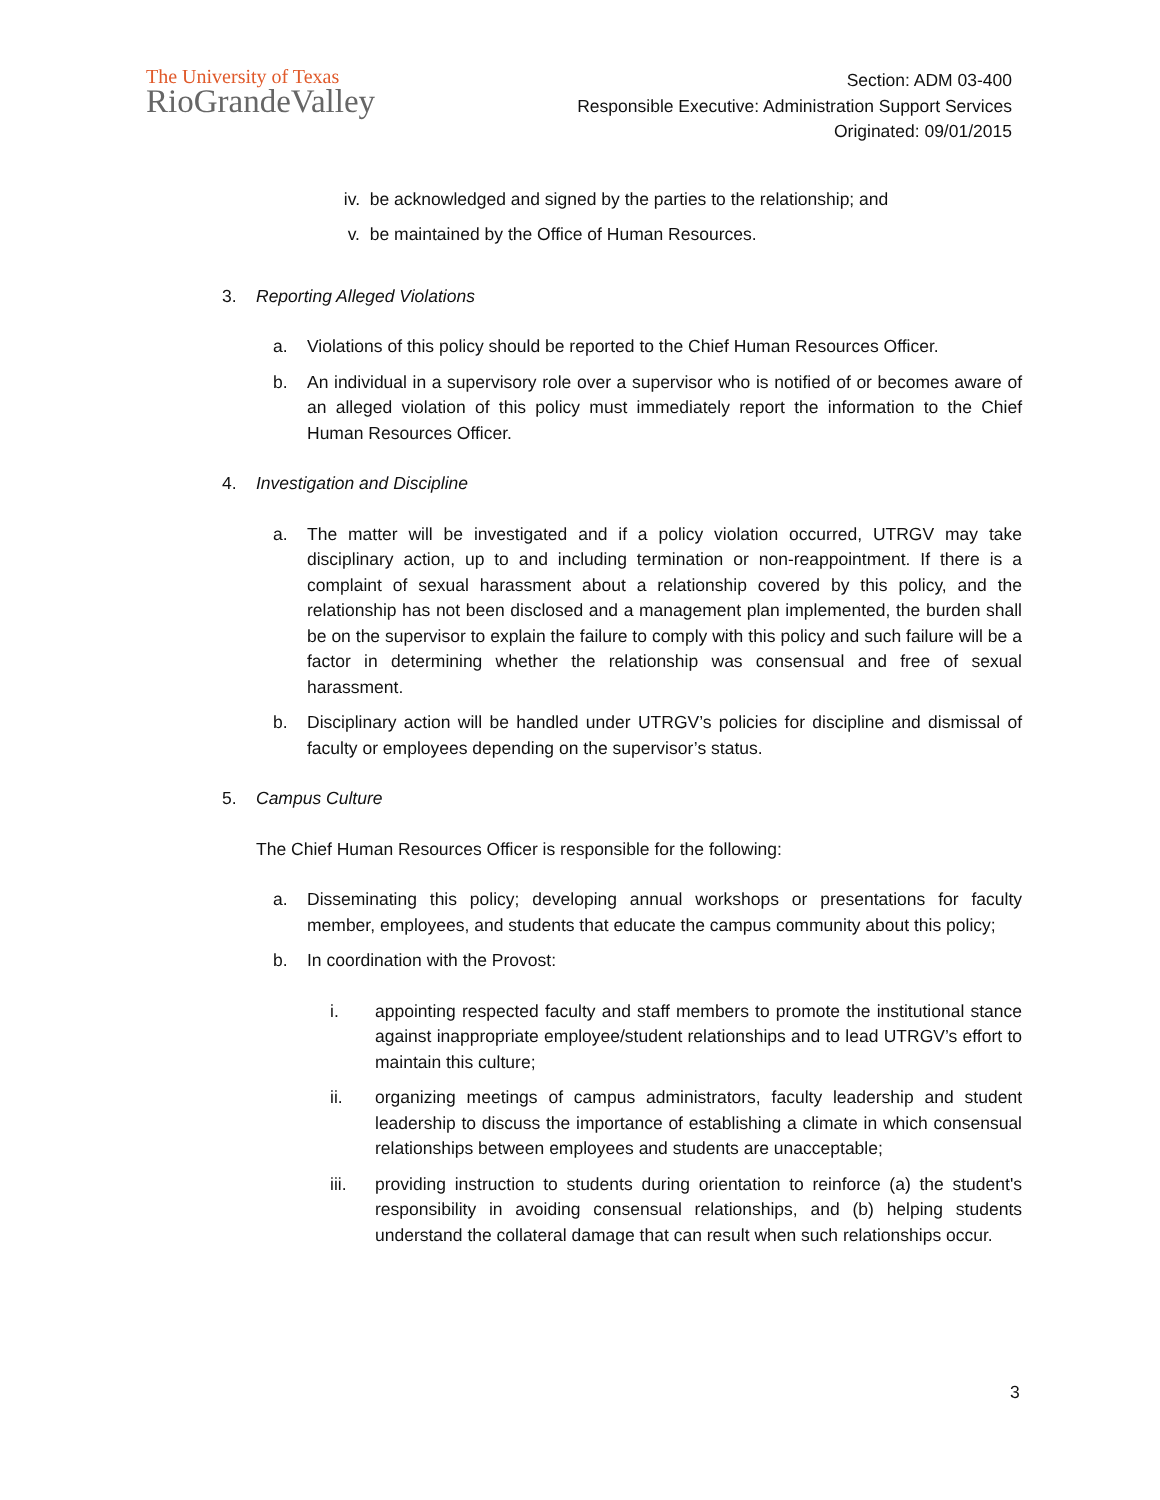The University of Texas
RioGrandeValley
Section: ADM 03-400
Responsible Executive: Administration Support Services
Originated: 09/01/2015
iv. be acknowledged and signed by the parties to the relationship; and
v. be maintained by the Office of Human Resources.
3. Reporting Alleged Violations
a. Violations of this policy should be reported to the Chief Human Resources Officer.
b. An individual in a supervisory role over a supervisor who is notified of or becomes aware of an alleged violation of this policy must immediately report the information to the Chief Human Resources Officer.
4. Investigation and Discipline
a. The matter will be investigated and if a policy violation occurred, UTRGV may take disciplinary action, up to and including termination or non-reappointment. If there is a complaint of sexual harassment about a relationship covered by this policy, and the relationship has not been disclosed and a management plan implemented, the burden shall be on the supervisor to explain the failure to comply with this policy and such failure will be a factor in determining whether the relationship was consensual and free of sexual harassment.
b. Disciplinary action will be handled under UTRGV’s policies for discipline and dismissal of faculty or employees depending on the supervisor’s status.
5. Campus Culture
The Chief Human Resources Officer is responsible for the following:
a. Disseminating this policy; developing annual workshops or presentations for faculty member, employees, and students that educate the campus community about this policy;
b. In coordination with the Provost:
i. appointing respected faculty and staff members to promote the institutional stance against inappropriate employee/student relationships and to lead UTRGV’s effort to maintain this culture;
ii. organizing meetings of campus administrators, faculty leadership and student leadership to discuss the importance of establishing a climate in which consensual relationships between employees and students are unacceptable;
iii. providing instruction to students during orientation to reinforce (a) the student's responsibility in avoiding consensual relationships, and (b) helping students understand the collateral damage that can result when such relationships occur.
3